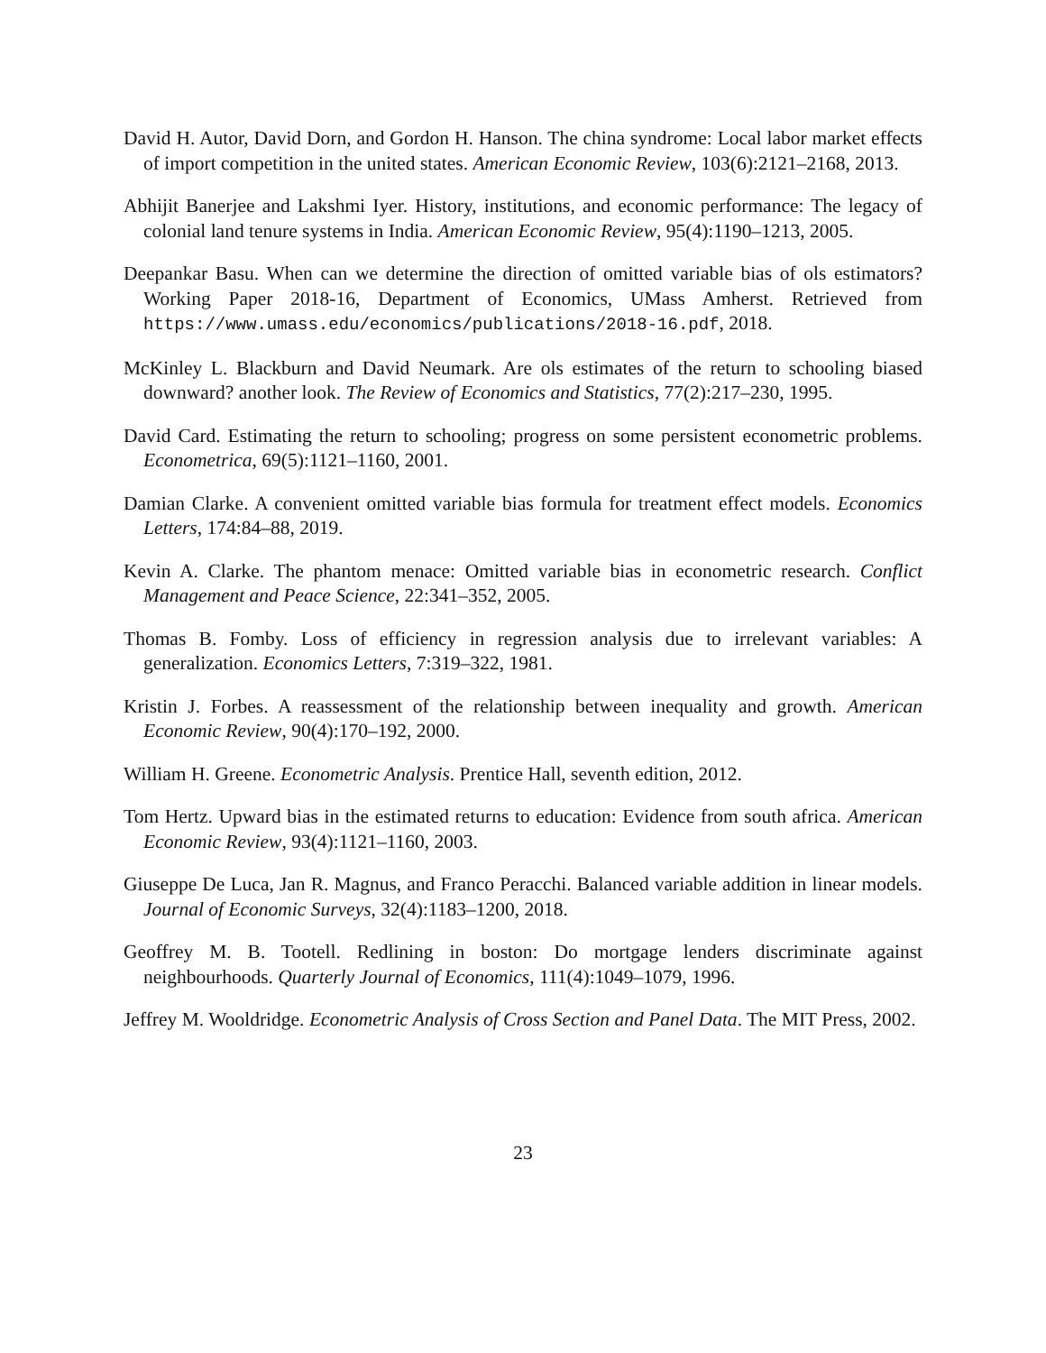David H. Autor, David Dorn, and Gordon H. Hanson. The china syndrome: Local labor market effects of import competition in the united states. American Economic Review, 103(6):2121–2168, 2013.
Abhijit Banerjee and Lakshmi Iyer. History, institutions, and economic performance: The legacy of colonial land tenure systems in India. American Economic Review, 95(4):1190–1213, 2005.
Deepankar Basu. When can we determine the direction of omitted variable bias of ols estimators? Working Paper 2018-16, Department of Economics, UMass Amherst. Retrieved from https://www.umass.edu/economics/publications/2018-16.pdf, 2018.
McKinley L. Blackburn and David Neumark. Are ols estimates of the return to schooling biased downward? another look. The Review of Economics and Statistics, 77(2):217–230, 1995.
David Card. Estimating the return to schooling; progress on some persistent econometric problems. Econometrica, 69(5):1121–1160, 2001.
Damian Clarke. A convenient omitted variable bias formula for treatment effect models. Economics Letters, 174:84–88, 2019.
Kevin A. Clarke. The phantom menace: Omitted variable bias in econometric research. Conflict Management and Peace Science, 22:341–352, 2005.
Thomas B. Fomby. Loss of efficiency in regression analysis due to irrelevant variables: A generalization. Economics Letters, 7:319–322, 1981.
Kristin J. Forbes. A reassessment of the relationship between inequality and growth. American Economic Review, 90(4):170–192, 2000.
William H. Greene. Econometric Analysis. Prentice Hall, seventh edition, 2012.
Tom Hertz. Upward bias in the estimated returns to education: Evidence from south africa. American Economic Review, 93(4):1121–1160, 2003.
Giuseppe De Luca, Jan R. Magnus, and Franco Peracchi. Balanced variable addition in linear models. Journal of Economic Surveys, 32(4):1183–1200, 2018.
Geoffrey M. B. Tootell. Redlining in boston: Do mortgage lenders discriminate against neighbourhoods. Quarterly Journal of Economics, 111(4):1049–1079, 1996.
Jeffrey M. Wooldridge. Econometric Analysis of Cross Section and Panel Data. The MIT Press, 2002.
23